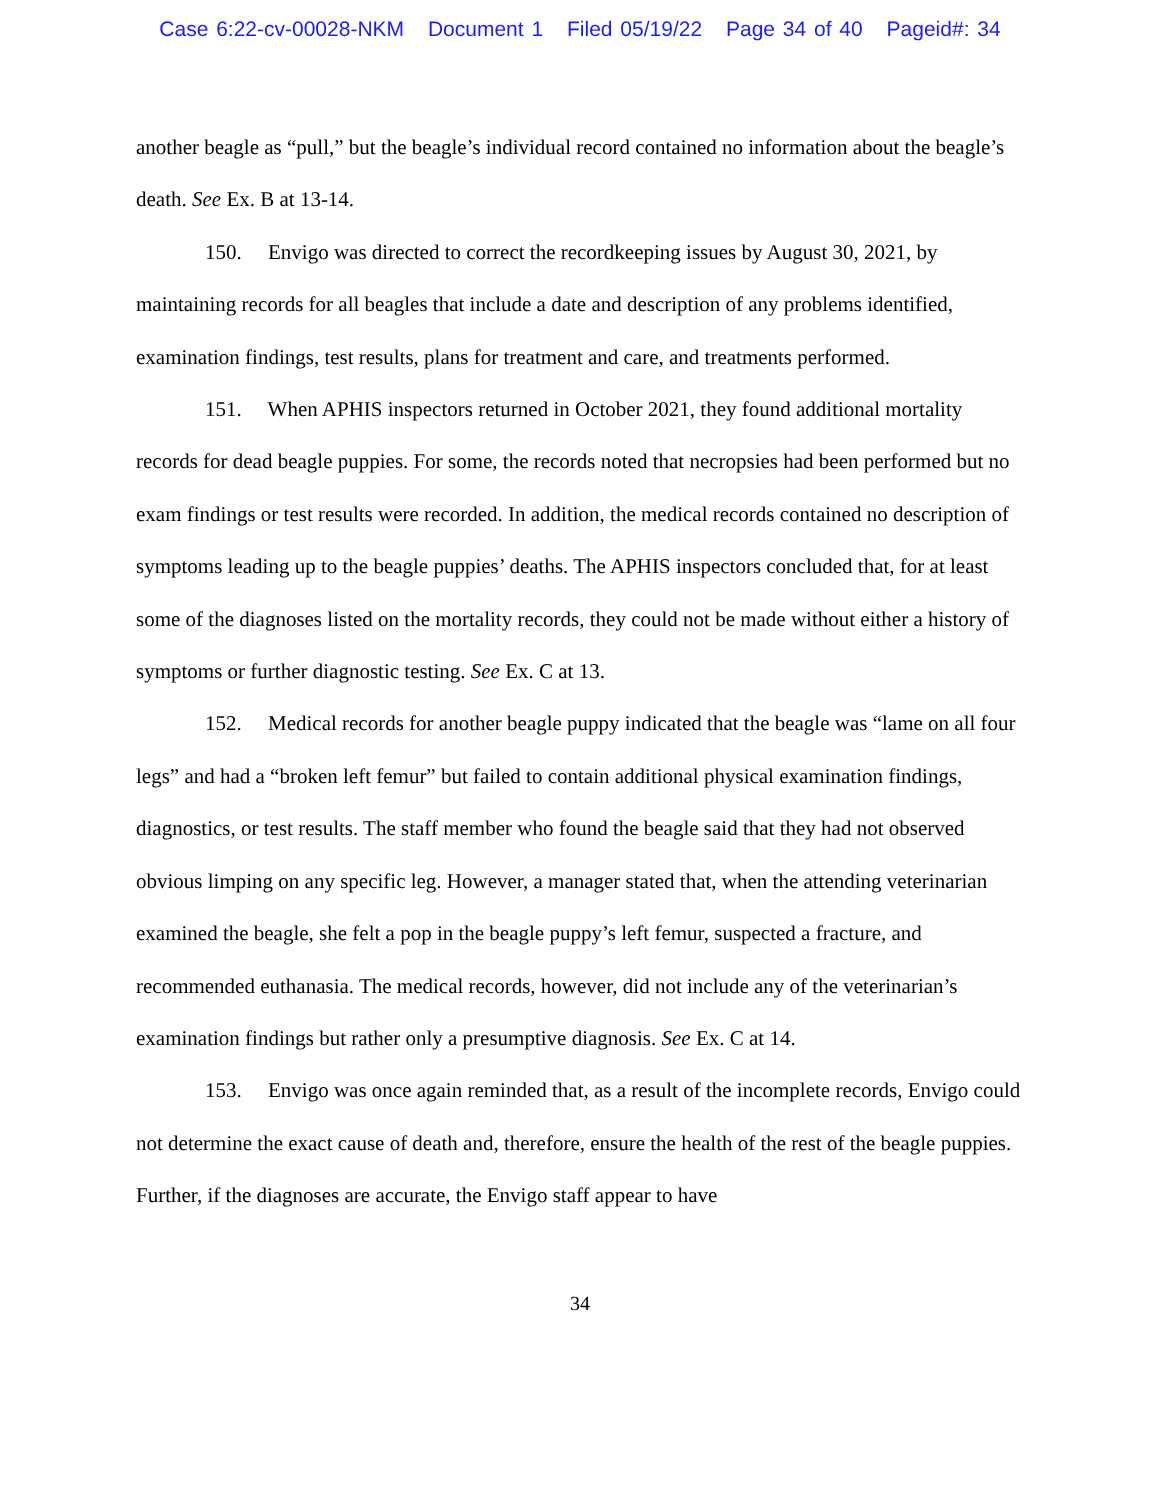Case 6:22-cv-00028-NKM Document 1 Filed 05/19/22 Page 34 of 40 Pageid#: 34
another beagle as “pull,” but the beagle’s individual record contained no information about the beagle’s death. See Ex. B at 13-14.
150. Envigo was directed to correct the recordkeeping issues by August 30, 2021, by maintaining records for all beagles that include a date and description of any problems identified, examination findings, test results, plans for treatment and care, and treatments performed.
151. When APHIS inspectors returned in October 2021, they found additional mortality records for dead beagle puppies. For some, the records noted that necropsies had been performed but no exam findings or test results were recorded. In addition, the medical records contained no description of symptoms leading up to the beagle puppies’ deaths. The APHIS inspectors concluded that, for at least some of the diagnoses listed on the mortality records, they could not be made without either a history of symptoms or further diagnostic testing. See Ex. C at 13.
152. Medical records for another beagle puppy indicated that the beagle was “lame on all four legs” and had a “broken left femur” but failed to contain additional physical examination findings, diagnostics, or test results. The staff member who found the beagle said that they had not observed obvious limping on any specific leg. However, a manager stated that, when the attending veterinarian examined the beagle, she felt a pop in the beagle puppy’s left femur, suspected a fracture, and recommended euthanasia. The medical records, however, did not include any of the veterinarian’s examination findings but rather only a presumptive diagnosis. See Ex. C at 14.
153. Envigo was once again reminded that, as a result of the incomplete records, Envigo could not determine the exact cause of death and, therefore, ensure the health of the rest of the beagle puppies. Further, if the diagnoses are accurate, the Envigo staff appear to have
34